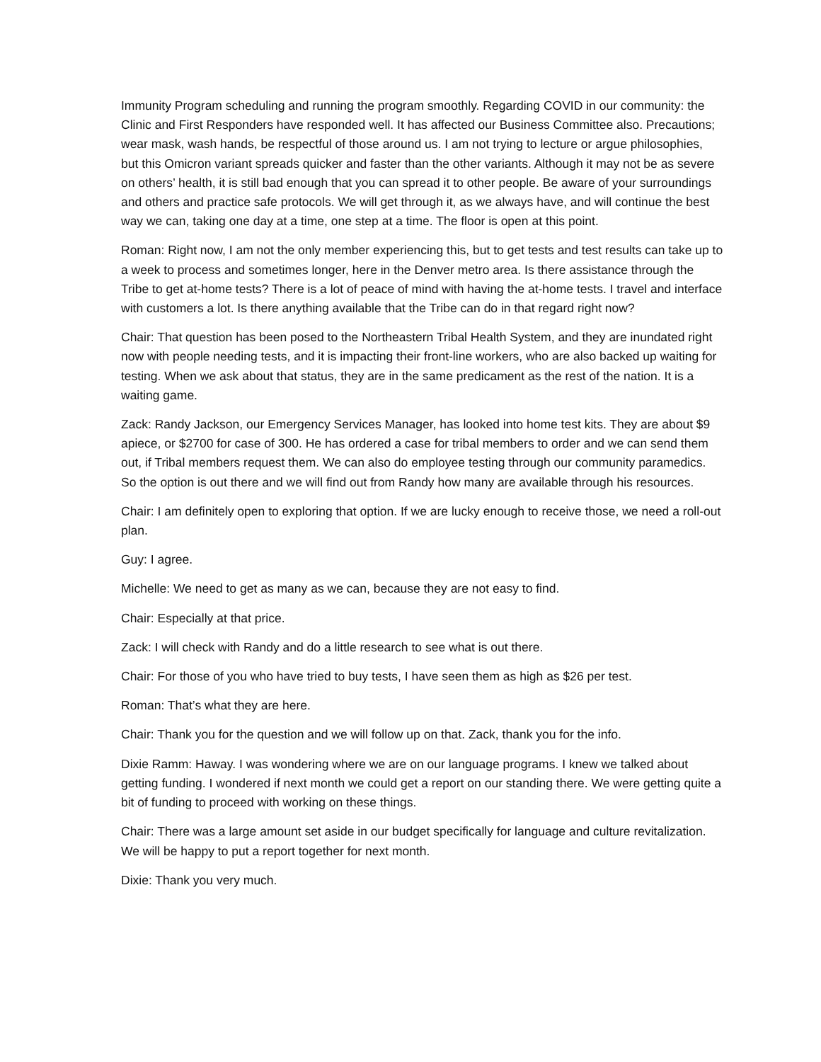Immunity Program scheduling and running the program smoothly. Regarding COVID in our community: the Clinic and First Responders have responded well. It has affected our Business Committee also. Precautions; wear mask, wash hands, be respectful of those around us. I am not trying to lecture or argue philosophies, but this Omicron variant spreads quicker and faster than the other variants. Although it may not be as severe on others’ health, it is still bad enough that you can spread it to other people. Be aware of your surroundings and others and practice safe protocols. We will get through it, as we always have, and will continue the best way we can, taking one day at a time, one step at a time. The floor is open at this point.
Roman: Right now, I am not the only member experiencing this, but to get tests and test results can take up to a week to process and sometimes longer, here in the Denver metro area. Is there assistance through the Tribe to get at-home tests? There is a lot of peace of mind with having the at-home tests. I travel and interface with customers a lot. Is there anything available that the Tribe can do in that regard right now?
Chair: That question has been posed to the Northeastern Tribal Health System, and they are inundated right now with people needing tests, and it is impacting their front-line workers, who are also backed up waiting for testing. When we ask about that status, they are in the same predicament as the rest of the nation. It is a waiting game.
Zack: Randy Jackson, our Emergency Services Manager, has looked into home test kits. They are about $9 apiece, or $2700 for case of 300. He has ordered a case for tribal members to order and we can send them out, if Tribal members request them. We can also do employee testing through our community paramedics. So the option is out there and we will find out from Randy how many are available through his resources.
Chair: I am definitely open to exploring that option. If we are lucky enough to receive those, we need a roll-out plan.
Guy: I agree.
Michelle: We need to get as many as we can, because they are not easy to find.
Chair: Especially at that price.
Zack: I will check with Randy and do a little research to see what is out there.
Chair: For those of you who have tried to buy tests, I have seen them as high as $26 per test.
Roman: That’s what they are here.
Chair: Thank you for the question and we will follow up on that. Zack, thank you for the info.
Dixie Ramm: Haway. I was wondering where we are on our language programs. I knew we talked about getting funding. I wondered if next month we could get a report on our standing there. We were getting quite a bit of funding to proceed with working on these things.
Chair: There was a large amount set aside in our budget specifically for language and culture revitalization. We will be happy to put a report together for next month.
Dixie: Thank you very much.